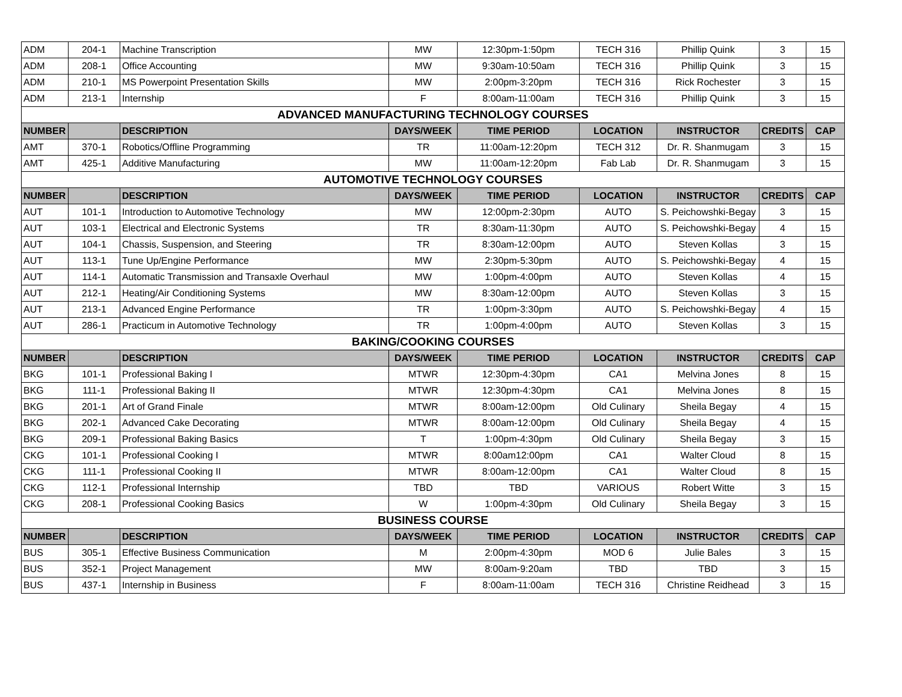| ADM | 204-1 | Machine Transcription | MW | 12:30pm-1:50pm | TECH 316 | Phillip Quink | 3 | 15 |
| ADM | 208-1 | Office Accounting | MW | 9:30am-10:50am | TECH 316 | Phillip Quink | 3 | 15 |
| ADM | 210-1 | MS Powerpoint Presentation Skills | MW | 2:00pm-3:20pm | TECH 316 | Rick Rochester | 3 | 15 |
| ADM | 213-1 | Internship | F | 8:00am-11:00am | TECH 316 | Phillip Quink | 3 | 15 |
| ADVANCED MANUFACTURING TECHNOLOGY COURSES | | | | | | | | |
| NUMBER | | DESCRIPTION | DAYS/WEEK | TIME PERIOD | LOCATION | INSTRUCTOR | CREDITS | CAP |
| AMT | 370-1 | Robotics/Offline Programming | TR | 11:00am-12:20pm | TECH 312 | Dr. R. Shanmugam | 3 | 15 |
| AMT | 425-1 | Additive Manufacturing | MW | 11:00am-12:20pm | Fab Lab | Dr. R. Shanmugam | 3 | 15 |
| AUTOMOTIVE TECHNOLOGY COURSES | | | | | | | | |
| NUMBER | | DESCRIPTION | DAYS/WEEK | TIME PERIOD | LOCATION | INSTRUCTOR | CREDITS | CAP |
| AUT | 101-1 | Introduction to Automotive Technology | MW | 12:00pm-2:30pm | AUTO | S. Peichowshki-Begay | 3 | 15 |
| AUT | 103-1 | Electrical and Electronic Systems | TR | 8:30am-11:30pm | AUTO | S. Peichowshki-Begay | 4 | 15 |
| AUT | 104-1 | Chassis, Suspension, and Steering | TR | 8:30am-12:00pm | AUTO | Steven Kollas | 3 | 15 |
| AUT | 113-1 | Tune Up/Engine Performance | MW | 2:30pm-5:30pm | AUTO | S. Peichowshki-Begay | 4 | 15 |
| AUT | 114-1 | Automatic Transmission and Transaxle Overhaul | MW | 1:00pm-4:00pm | AUTO | Steven Kollas | 4 | 15 |
| AUT | 212-1 | Heating/Air Conditioning Systems | MW | 8:30am-12:00pm | AUTO | Steven Kollas | 3 | 15 |
| AUT | 213-1 | Advanced Engine Performance | TR | 1:00pm-3:30pm | AUTO | S. Peichowshki-Begay | 4 | 15 |
| AUT | 286-1 | Practicum in Automotive Technology | TR | 1:00pm-4:00pm | AUTO | Steven Kollas | 3 | 15 |
| BAKING/COOKING COURSES | | | | | | | | |
| NUMBER | | DESCRIPTION | DAYS/WEEK | TIME PERIOD | LOCATION | INSTRUCTOR | CREDITS | CAP |
| BKG | 101-1 | Professional Baking I | MTWR | 12:30pm-4:30pm | CA1 | Melvina Jones | 8 | 15 |
| BKG | 111-1 | Professional Baking II | MTWR | 12:30pm-4:30pm | CA1 | Melvina Jones | 8 | 15 |
| BKG | 201-1 | Art of Grand Finale | MTWR | 8:00am-12:00pm | Old Culinary | Sheila Begay | 4 | 15 |
| BKG | 202-1 | Advanced Cake Decorating | MTWR | 8:00am-12:00pm | Old Culinary | Sheila Begay | 4 | 15 |
| BKG | 209-1 | Professional Baking Basics | T | 1:00pm-4:30pm | Old Culinary | Sheila Begay | 3 | 15 |
| CKG | 101-1 | Professional Cooking I | MTWR | 8:00am12:00pm | CA1 | Walter Cloud | 8 | 15 |
| CKG | 111-1 | Professional Cooking II | MTWR | 8:00am-12:00pm | CA1 | Walter Cloud | 8 | 15 |
| CKG | 112-1 | Professional Internship | TBD | TBD | VARIOUS | Robert Witte | 3 | 15 |
| CKG | 208-1 | Professional Cooking Basics | W | 1:00pm-4:30pm | Old Culinary | Sheila Begay | 3 | 15 |
| BUSINESS COURSE | | | | | | | | |
| NUMBER | | DESCRIPTION | DAYS/WEEK | TIME PERIOD | LOCATION | INSTRUCTOR | CREDITS | CAP |
| BUS | 305-1 | Effective Business Communication | M | 2:00pm-4:30pm | MOD 6 | Julie Bales | 3 | 15 |
| BUS | 352-1 | Project Management | MW | 8:00am-9:20am | TBD | TBD | 3 | 15 |
| BUS | 437-1 | Internship in Business | F | 8:00am-11:00am | TECH 316 | Christine Reidhead | 3 | 15 |